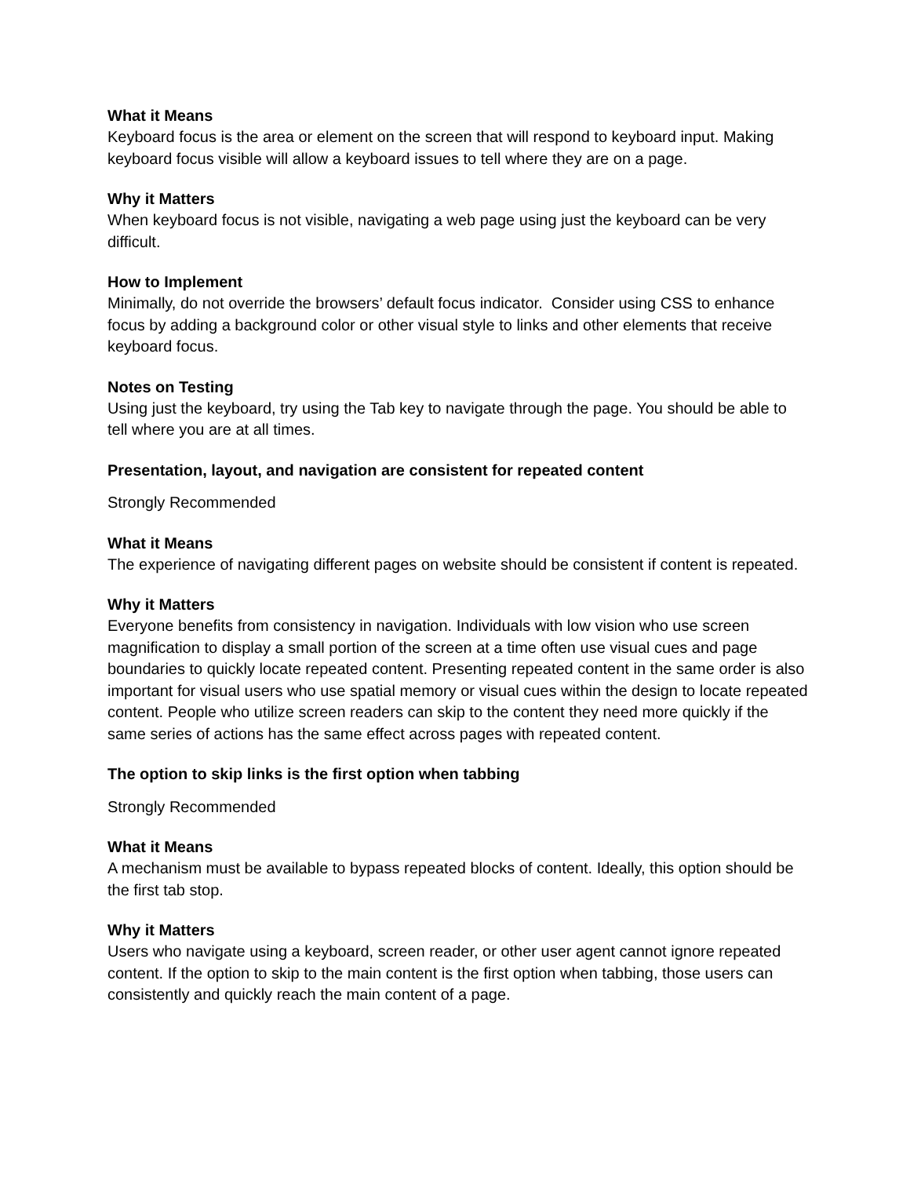What it Means
Keyboard focus is the area or element on the screen that will respond to keyboard input. Making keyboard focus visible will allow a keyboard issues to tell where they are on a page.
Why it Matters
When keyboard focus is not visible, navigating a web page using just the keyboard can be very difficult.
How to Implement
Minimally, do not override the browsers’ default focus indicator. Consider using CSS to enhance focus by adding a background color or other visual style to links and other elements that receive keyboard focus.
Notes on Testing
Using just the keyboard, try using the Tab key to navigate through the page. You should be able to tell where you are at all times.
Presentation, layout, and navigation are consistent for repeated content
Strongly Recommended
What it Means
The experience of navigating different pages on website should be consistent if content is repeated.
Why it Matters
Everyone benefits from consistency in navigation. Individuals with low vision who use screen magnification to display a small portion of the screen at a time often use visual cues and page boundaries to quickly locate repeated content. Presenting repeated content in the same order is also important for visual users who use spatial memory or visual cues within the design to locate repeated content. People who utilize screen readers can skip to the content they need more quickly if the same series of actions has the same effect across pages with repeated content.
The option to skip links is the first option when tabbing
Strongly Recommended
What it Means
A mechanism must be available to bypass repeated blocks of content. Ideally, this option should be the first tab stop.
Why it Matters
Users who navigate using a keyboard, screen reader, or other user agent cannot ignore repeated content. If the option to skip to the main content is the first option when tabbing, those users can consistently and quickly reach the main content of a page.